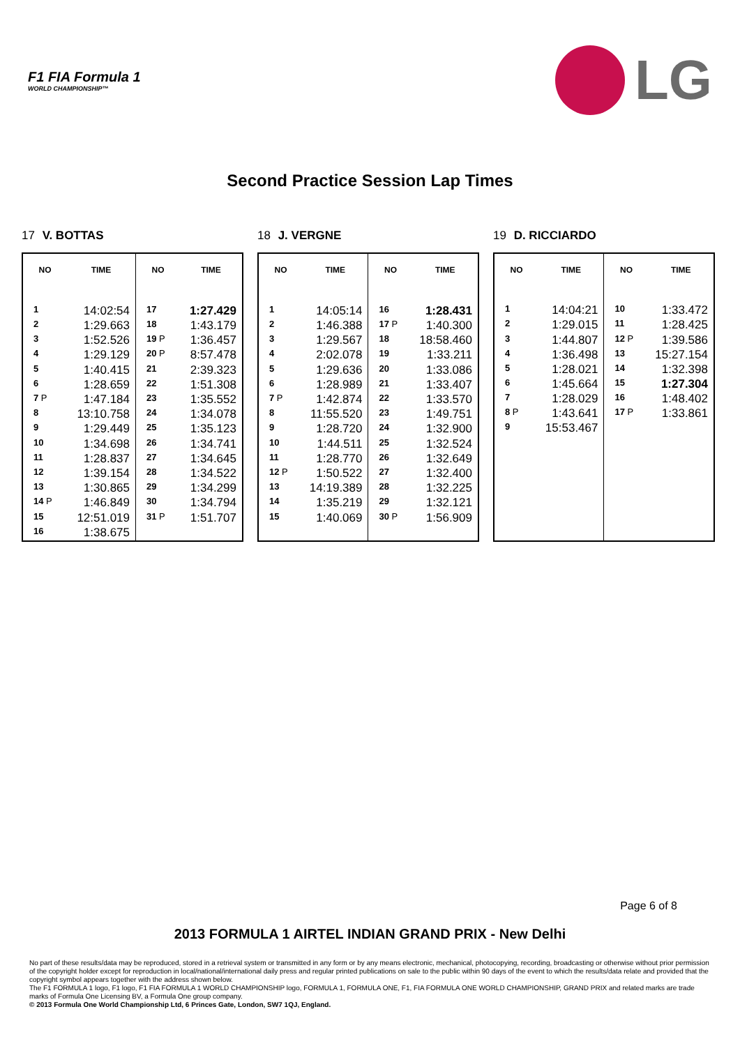F1 FIA Formula 1
WORLD CHAMPIONSHIP™
LG
Second Practice Session Lap Times
17 V. BOTTAS
| NO | TIME | NO | TIME |
| --- | --- | --- | --- |
| 1 | 14:02:54 | 17 | 1:27.429 |
| 2 | 1:29.663 | 18 | 1:43.179 |
| 3 | 1:52.526 | 19 P | 1:36.457 |
| 4 | 1:29.129 | 20 P | 8:57.478 |
| 5 | 1:40.415 | 21 | 2:39.323 |
| 6 | 1:28.659 | 22 | 1:51.308 |
| 7 P | 1:47.184 | 23 | 1:35.552 |
| 8 | 13:10.758 | 24 | 1:34.078 |
| 9 | 1:29.449 | 25 | 1:35.123 |
| 10 | 1:34.698 | 26 | 1:34.741 |
| 11 | 1:28.837 | 27 | 1:34.645 |
| 12 | 1:39.154 | 28 | 1:34.522 |
| 13 | 1:30.865 | 29 | 1:34.299 |
| 14 P | 1:46.849 | 30 | 1:34.794 |
| 15 | 12:51.019 | 31 P | 1:51.707 |
| 16 | 1:38.675 | | |
18 J. VERGNE
| NO | TIME | NO | TIME |
| --- | --- | --- | --- |
| 1 | 14:05:14 | 16 | 1:28.431 |
| 2 | 1:46.388 | 17 P | 1:40.300 |
| 3 | 1:29.567 | 18 | 18:58.460 |
| 4 | 2:02.078 | 19 | 1:33.211 |
| 5 | 1:29.636 | 20 | 1:33.086 |
| 6 | 1:28.989 | 21 | 1:33.407 |
| 7 P | 1:42.874 | 22 | 1:33.570 |
| 8 | 11:55.520 | 23 | 1:49.751 |
| 9 | 1:28.720 | 24 | 1:32.900 |
| 10 | 1:44.511 | 25 | 1:32.524 |
| 11 | 1:28.770 | 26 | 1:32.649 |
| 12 P | 1:50.522 | 27 | 1:32.400 |
| 13 | 14:19.389 | 28 | 1:32.225 |
| 14 | 1:35.219 | 29 | 1:32.121 |
| 15 | 1:40.069 | 30 P | 1:56.909 |
19 D. RICCIARDO
| NO | TIME | NO | TIME |
| --- | --- | --- | --- |
| 1 | 14:04:21 | 10 | 1:33.472 |
| 2 | 1:29.015 | 11 | 1:28.425 |
| 3 | 1:44.807 | 12 P | 1:39.586 |
| 4 | 1:36.498 | 13 | 15:27.154 |
| 5 | 1:28.021 | 14 | 1:32.398 |
| 6 | 1:45.664 | 15 | 1:27.304 |
| 7 | 1:28.029 | 16 | 1:48.402 |
| 8 P | 1:43.641 | 17 P | 1:33.861 |
| 9 | 15:53.467 | | |
Page 6 of 8
2013 FORMULA 1 AIRTEL INDIAN GRAND PRIX - New Delhi
No part of these results/data may be reproduced, stored in a retrieval system or transmitted in any form or by any means electronic, mechanical, photocopying, recording, broadcasting or otherwise without prior permission of the copyright holder except for reproduction in local/national/international daily press and regular printed publications on sale to the public within 90 days of the event to which the results/data relate and provided that the copyright symbol appears together with the address shown below.
The F1 FORMULA 1 logo, F1 logo, F1 FIA FORMULA 1 WORLD CHAMPIONSHIP logo, FORMULA 1, FORMULA ONE, F1, FIA FORMULA ONE WORLD CHAMPIONSHIP, GRAND PRIX and related marks are trade marks of Formula One Licensing BV, a Formula One group company.
© 2013 Formula One World Championship Ltd, 6 Princes Gate, London, SW7 1QJ, England.